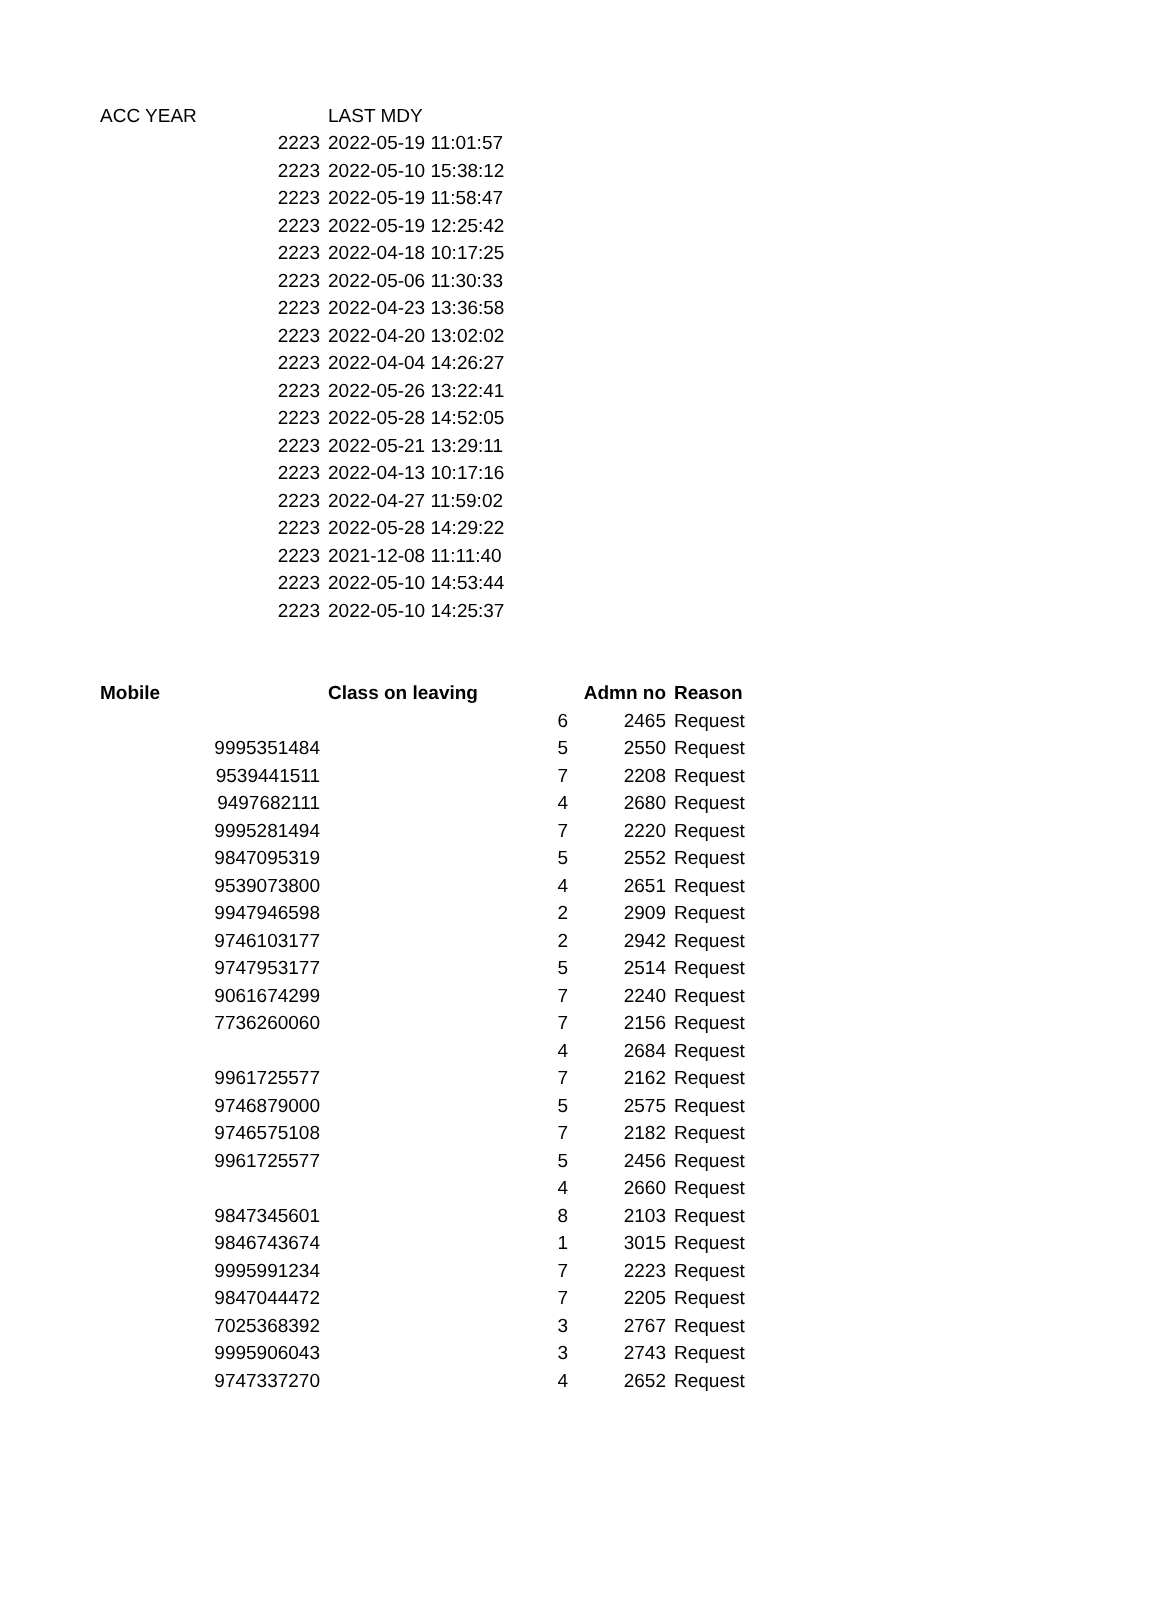| ACC YEAR | LAST MDY |
| --- | --- |
| 2223 | 2022-05-19 11:01:57 |
| 2223 | 2022-05-10 15:38:12 |
| 2223 | 2022-05-19 11:58:47 |
| 2223 | 2022-05-19 12:25:42 |
| 2223 | 2022-04-18 10:17:25 |
| 2223 | 2022-05-06 11:30:33 |
| 2223 | 2022-04-23 13:36:58 |
| 2223 | 2022-04-20 13:02:02 |
| 2223 | 2022-04-04 14:26:27 |
| 2223 | 2022-05-26 13:22:41 |
| 2223 | 2022-05-28 14:52:05 |
| 2223 | 2022-05-21 13:29:11 |
| 2223 | 2022-04-13 10:17:16 |
| 2223 | 2022-04-27 11:59:02 |
| 2223 | 2022-05-28 14:29:22 |
| 2223 | 2021-12-08 11:11:40 |
| 2223 | 2022-05-10 14:53:44 |
| 2223 | 2022-05-10 14:25:37 |
| Mobile | Class on leaving | Admn no | Reason |
| --- | --- | --- | --- |
| | 6 | 2465 | Request |
| 9995351484 | 5 | 2550 | Request |
| 9539441511 | 7 | 2208 | Request |
| 9497682111 | 4 | 2680 | Request |
| 9995281494 | 7 | 2220 | Request |
| 9847095319 | 5 | 2552 | Request |
| 9539073800 | 4 | 2651 | Request |
| 9947946598 | 2 | 2909 | Request |
| 9746103177 | 2 | 2942 | Request |
| 9747953177 | 5 | 2514 | Request |
| 9061674299 | 7 | 2240 | Request |
| 7736260060 | 7 | 2156 | Request |
| | 4 | 2684 | Request |
| 9961725577 | 7 | 2162 | Request |
| 9746879000 | 5 | 2575 | Request |
| 9746575108 | 7 | 2182 | Request |
| 9961725577 | 5 | 2456 | Request |
| | 4 | 2660 | Request |
| 9847345601 | 8 | 2103 | Request |
| 9846743674 | 1 | 3015 | Request |
| 9995991234 | 7 | 2223 | Request |
| 9847044472 | 7 | 2205 | Request |
| 7025368392 | 3 | 2767 | Request |
| 9995906043 | 3 | 2743 | Request |
| 9747337270 | 4 | 2652 | Request |